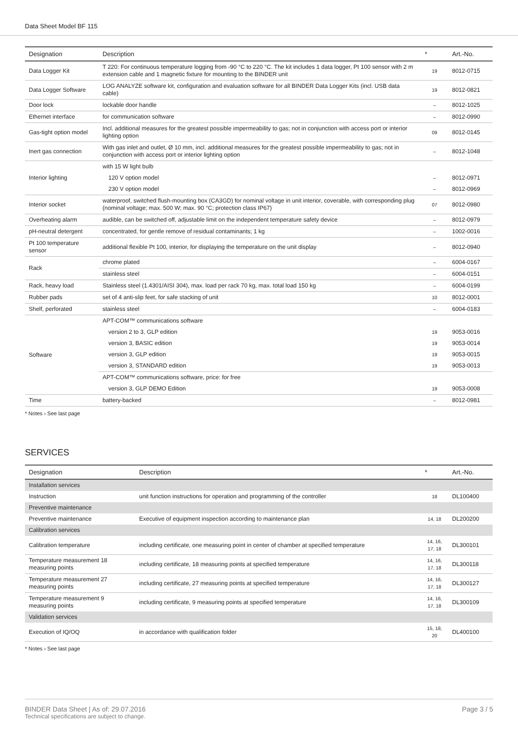Data Sheet Model BF 115
| Designation | Description | * | Art.-No. |
| --- | --- | --- | --- |
| Data Logger Kit | T 220: For continuous temperature logging from -90 °C to 220 °C. The kit includes 1 data logger, Pt 100 sensor with 2 m extension cable and 1 magnetic fixture for mounting to the BINDER unit | 19 | 8012-0715 |
| Data Logger Software | LOG ANALYZE software kit, configuration and evaluation software for all BINDER Data Logger Kits (incl. USB data cable) | 19 | 8012-0821 |
| Door lock | lockable door handle | – | 8012-1025 |
| Ethernet interface | for communication software | – | 8012-0990 |
| Gas-tight option model | Incl. additional measures for the greatest possible impermeability to gas; not in conjunction with access port or interior lighting option | 09 | 8012-0145 |
| Inert gas connection | With gas inlet and outlet, Ø 10 mm, incl. additional measures for the greatest possible impermeability to gas; not in conjunction with access port or interior lighting option | – | 8012-1048 |
| Interior lighting | with 15 W light bulb | | |
| | 120 V option model | – | 8012-0971 |
| | 230 V option model | – | 8012-0969 |
| Interior socket | waterproof, switched flush-mounting box (CA3GD) for nominal voltage in unit interior, coverable, with corresponding plug (nominal voltage; max. 500 W; max. 90 °C; protection class IP67) | 07 | 8012-0980 |
| Overheating alarm | audible, can be switched off, adjustable limit on the independent temperature safety device | – | 8012-0979 |
| pH-neutral detergent | concentrated, for gentle remove of residual contaminants; 1 kg | – | 1002-0016 |
| Pt 100 temperature sensor | additional flexible Pt 100, interior, for displaying the temperature on the unit display | – | 8012-0940 |
| Rack | chrome plated | – | 6004-0167 |
| | stainless steel | – | 6004-0151 |
| Rack, heavy load | Stainless steel (1.4301/AISI 304), max. load per rack 70 kg, max. total load 150 kg | – | 6004-0199 |
| Rubber pads | set of 4 anti-slip feet, for safe stacking of unit | 10 | 8012-0001 |
| Shelf, perforated | stainless steel | – | 6004-0183 |
| Software | APT-COM™ communications software | | |
| | version 2 to 3, GLP edition | 19 | 9053-0016 |
| | version 3, BASIC edition | 19 | 9053-0014 |
| | version 3, GLP edition | 19 | 9053-0015 |
| | version 3, STANDARD edition | 19 | 9053-0013 |
| | APT-COM™ communications software, price: for free | | |
| | version 3, GLP DEMO Edition | 19 | 9053-0008 |
| Time | battery-backed | – | 8012-0981 |
* Notes › See last page
SERVICES
| Designation | Description | * | Art.-No. |
| --- | --- | --- | --- |
| Installation services | | | |
| Instruction | unit function instructions for operation and programming of the controller | 18 | DL100400 |
| Preventive maintenance | | | |
| Preventive maintenance | Executive of equipment inspection according to maintenance plan | 14, 18 | DL200200 |
| Calibration services | | | |
| Calibration temperature | including certificate, one measuring point in center of chamber at specified temperature | 14, 16, 17, 18 | DL300101 |
| Temperature measurement 18 measuring points | including certificate, 18 measuring points at specified temperature | 14, 16, 17, 18 | DL300118 |
| Temperature measurement 27 measuring points | including certificate, 27 measuring points at specified temperature | 14, 16, 17, 18 | DL300127 |
| Temperature measurement 9 measuring points | including certificate, 9 measuring points at specified temperature | 14, 16, 17, 18 | DL300109 |
| Validation services | | | |
| Execution of IQ/OQ | in accordance with qualification folder | 15, 18, 20 | DL400100 |
* Notes › See last page
BINDER Data Sheet | As of: 29.07.2016
Technical specifications are subject to change.
Page 3 / 5